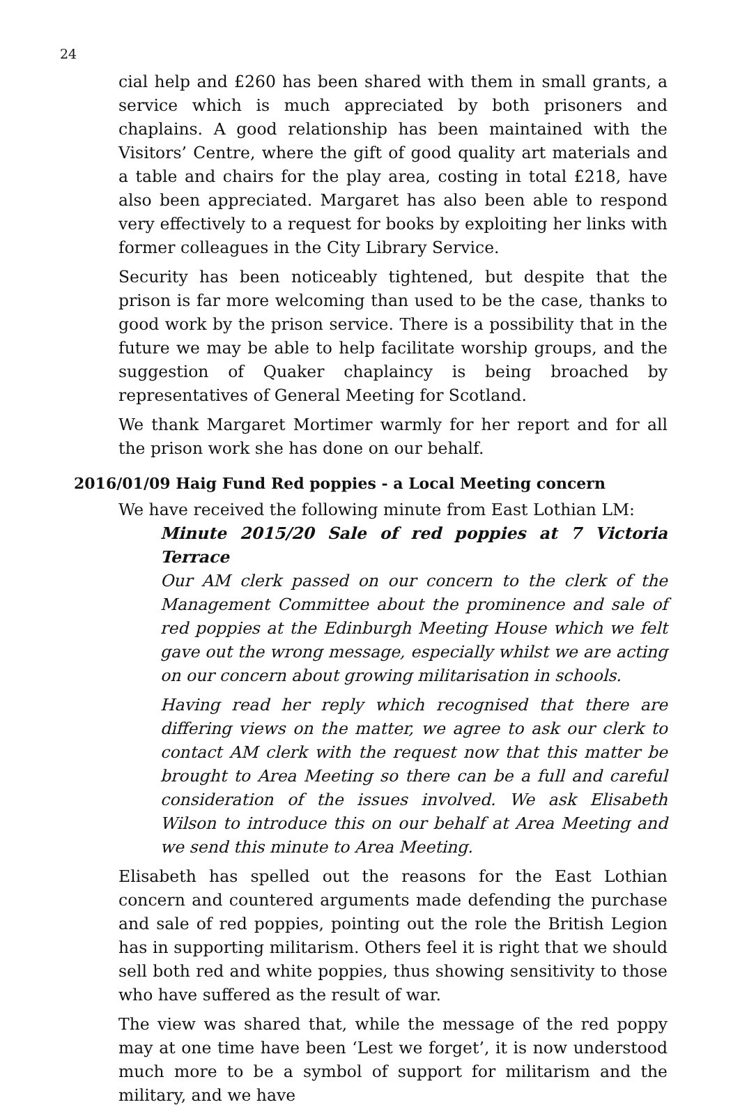24
cial help and £260 has been shared with them in small grants, a service which is much appreciated by both prisoners and chaplains. A good relationship has been maintained with the Visitors’ Centre, where the gift of good quality art materials and a table and chairs for the play area, costing in total £218, have also been appreciated. Margaret has also been able to respond very effectively to a request for books by exploiting her links with former colleagues in the City Library Service.
Security has been noticeably tightened, but despite that the prison is far more welcoming than used to be the case, thanks to good work by the prison service. There is a possibility that in the future we may be able to help facilitate worship groups, and the suggestion of Quaker chaplaincy is being broached by representatives of General Meeting for Scotland.
We thank Margaret Mortimer warmly for her report and for all the prison work she has done on our behalf.
2016/01/09 Haig Fund Red poppies - a Local Meeting concern
We have received the following minute from East Lothian LM:
Minute 2015/20 Sale of red poppies at 7 Victoria Terrace
Our AM clerk passed on our concern to the clerk of the Management Committee about the prominence and sale of red poppies at the Edinburgh Meeting House which we felt gave out the wrong message, especially whilst we are acting on our concern about growing militarisation in schools.
Having read her reply which recognised that there are differing views on the matter, we agree to ask our clerk to contact AM clerk with the request now that this matter be brought to Area Meeting so there can be a full and careful consideration of the issues involved. We ask Elisabeth Wilson to introduce this on our behalf at Area Meeting and we send this minute to Area Meeting.
Elisabeth has spelled out the reasons for the East Lothian concern and countered arguments made defending the purchase and sale of red poppies, pointing out the role the British Legion has in supporting militarism. Others feel it is right that we should sell both red and white poppies, thus showing sensitivity to those who have suffered as the result of war.
The view was shared that, while the message of the red poppy may at one time have been ‘Lest we forget’, it is now understood much more to be a symbol of support for militarism and the military, and we have